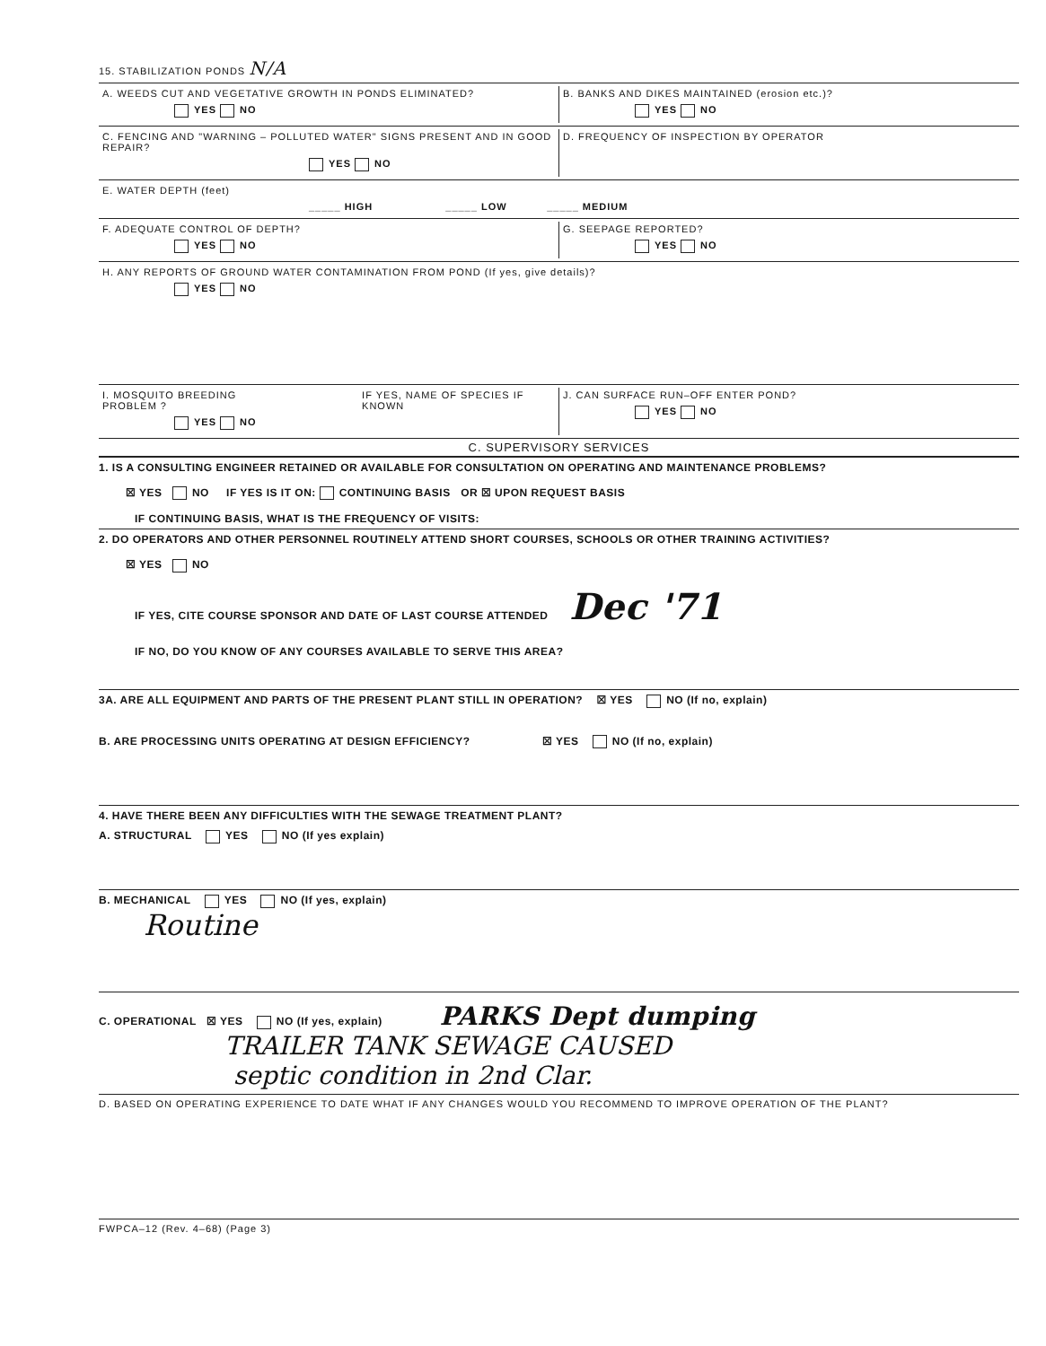15. STABILIZATION PONDS N/A
A. WEEDS CUT AND VEGETATIVE GROWTH IN PONDS ELIMINATED?
YES NO
B. BANKS AND DIKES MAINTAINED (erosion etc.)?
YES NO
C. FENCING AND "WARNING – POLLUTED WATER" SIGNS PRESENT AND IN GOOD REPAIR?
YES NO
D. FREQUENCY OF INSPECTION BY OPERATOR
E. WATER DEPTH (feet)
_____ HIGH _____ LOW _____ MEDIUM
F. ADEQUATE CONTROL OF DEPTH?
YES NO
G. SEEPAGE REPORTED?
YES NO
H. ANY REPORTS OF GROUND WATER CONTAMINATION FROM POND (If yes, give details)?
YES NO
I. MOSQUITO BREEDING PROBLEM ?
YES NO
IF YES, NAME OF SPECIES IF KNOWN
J. CAN SURFACE RUN–OFF ENTER POND?
YES NO
C. SUPERVISORY SERVICES
1. IS A CONSULTING ENGINEER RETAINED OR AVAILABLE FOR CONSULTATION ON OPERATING AND MAINTENANCE PROBLEMS?
☒ YES NO IF YES IS IT ON: CONTINUING BASIS OR ☒ UPON REQUEST BASIS
IF CONTINUING BASIS, WHAT IS THE FREQUENCY OF VISITS:
2. DO OPERATORS AND OTHER PERSONNEL ROUTINELY ATTEND SHORT COURSES, SCHOOLS OR OTHER TRAINING ACTIVITIES?
☒ YES NO
IF YES, CITE COURSE SPONSOR AND DATE OF LAST COURSE ATTENDED Dec '71
IF NO, DO YOU KNOW OF ANY COURSES AVAILABLE TO SERVE THIS AREA?
3A. ARE ALL EQUIPMENT AND PARTS OF THE PRESENT PLANT STILL IN OPERATION? ☒ YES NO (If no, explain)
B. ARE PROCESSING UNITS OPERATING AT DESIGN EFFICIENCY? ☒ YES NO (If no, explain)
4. HAVE THERE BEEN ANY DIFFICULTIES WITH THE SEWAGE TREATMENT PLANT?
A. STRUCTURAL YES NO (If yes explain)
B. MECHANICAL YES NO (If yes, explain)
Routine
C. OPERATIONAL ☒ YES NO (If yes, explain) PARKS Dept dumping
TRAILER TANK SEWAGE CAUSED
septic condition in 2nd Clar.
D. BASED ON OPERATING EXPERIENCE TO DATE WHAT IF ANY CHANGES WOULD YOU RECOMMEND TO IMPROVE OPERATION OF THE PLANT?
FWPCA–12 (Rev. 4–68) (Page 3)